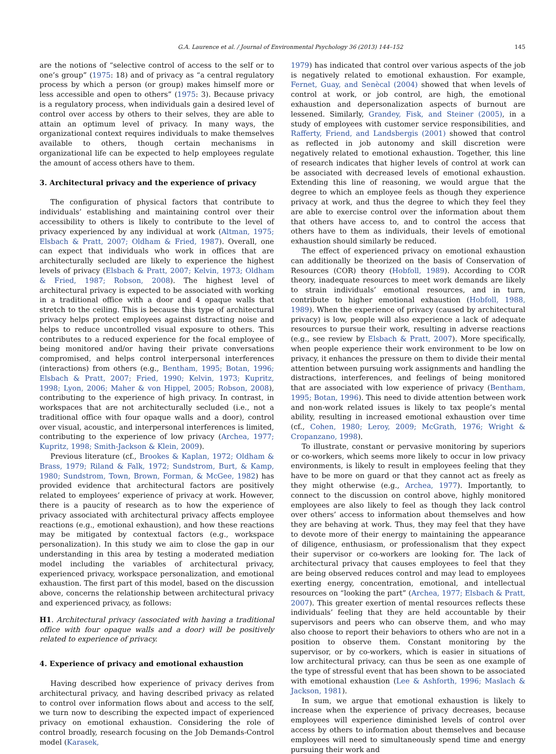G.A. Laurence et al. / Journal of Environmental Psychology 36 (2013) 144–152 145
are the notions of “selective control of access to the self or to one’s group” (1975: 18) and of privacy as “a central regulatory process by which a person (or group) makes himself more or less accessible and open to others” (1975: 3). Because privacy is a regulatory process, when individuals gain a desired level of control over access by others to their selves, they are able to attain an optimum level of privacy. In many ways, the organizational context requires individuals to make themselves available to others, though certain mechanisms in organizational life can be expected to help employees regulate the amount of access others have to them.
3. Architectural privacy and the experience of privacy
The configuration of physical factors that contribute to individuals’ establishing and maintaining control over their accessibility to others is likely to contribute to the level of privacy experienced by any individual at work (Altman, 1975; Elsbach & Pratt, 2007; Oldham & Fried, 1987). Overall, one can expect that individuals who work in offices that are architecturally secluded are likely to experience the highest levels of privacy (Elsbach & Pratt, 2007; Kelvin, 1973; Oldham & Fried, 1987; Robson, 2008). The highest level of architectural privacy is expected to be associated with working in a traditional office with a door and 4 opaque walls that stretch to the ceiling. This is because this type of architectural privacy helps protect employees against distracting noise and helps to reduce uncontrolled visual exposure to others. This contributes to a reduced experience for the focal employee of being monitored and/or having their private conversations compromised, and helps control interpersonal interferences (interactions) from others (e.g., Bentham, 1995; Botan, 1996; Elsbach & Pratt, 2007; Fried, 1990; Kelvin, 1973; Kupritz, 1998; Lyon, 2006; Maher & von Hippel, 2005; Robson, 2008), contributing to the experience of high privacy. In contrast, in workspaces that are not architecturally secluded (i.e., not a traditional office with four opaque walls and a door), control over visual, acoustic, and interpersonal interferences is limited, contributing to the experience of low privacy (Archea, 1977; Kupritz, 1998; Smith-Jackson & Klein, 2009).
Previous literature (cf., Brookes & Kaplan, 1972; Oldham & Brass, 1979; Riland & Falk, 1972; Sundstrom, Burt, & Kamp, 1980; Sundstrom, Town, Brown, Forman, & McGee, 1982) has provided evidence that architectural factors are positively related to employees’ experience of privacy at work. However, there is a paucity of research as to how the experience of privacy associated with architectural privacy affects employee reactions (e.g., emotional exhaustion), and how these reactions may be mitigated by contextual factors (e.g., workspace personalization). In this study we aim to close the gap in our understanding in this area by testing a moderated mediation model including the variables of architectural privacy, experienced privacy, workspace personalization, and emotional exhaustion. The first part of this model, based on the discussion above, concerns the relationship between architectural privacy and experienced privacy, as follows:
H1. Architectural privacy (associated with having a traditional office with four opaque walls and a door) will be positively related to experience of privacy.
4. Experience of privacy and emotional exhaustion
Having described how experience of privacy derives from architectural privacy, and having described privacy as related to control over information flows about and access to the self, we turn now to describing the expected impact of experienced privacy on emotional exhaustion. Considering the role of control broadly, research focusing on the Job Demands-Control model (Karasek,
1979) has indicated that control over various aspects of the job is negatively related to emotional exhaustion. For example, Fernet, Guay, and Senècal (2004) showed that when levels of control at work, or job control, are high, the emotional exhaustion and depersonalization aspects of burnout are lessened. Similarly, Grandey, Fisk, and Steiner (2005), in a study of employees with customer service responsibilities, and Rafferty, Friend, and Landsbergis (2001) showed that control as reflected in job autonomy and skill discretion were negatively related to emotional exhaustion. Together, this line of research indicates that higher levels of control at work can be associated with decreased levels of emotional exhaustion. Extending this line of reasoning, we would argue that the degree to which an employee feels as though they experience privacy at work, and thus the degree to which they feel they are able to exercise control over the information about them that others have access to, and to control the access that others have to them as individuals, their levels of emotional exhaustion should similarly be reduced.
The effect of experienced privacy on emotional exhaustion can additionally be theorized on the basis of Conservation of Resources (COR) theory (Hobfoll, 1989). According to COR theory, inadequate resources to meet work demands are likely to strain individuals’ emotional resources, and in turn, contribute to higher emotional exhaustion (Hobfoll, 1988, 1989). When the experience of privacy (caused by architectural privacy) is low, people will also experience a lack of adequate resources to pursue their work, resulting in adverse reactions (e.g., see review by Elsbach & Pratt, 2007). More specifically, when people experience their work environment to be low on privacy, it enhances the pressure on them to divide their mental attention between pursuing work assignments and handling the distractions, interferences, and feelings of being monitored that are associated with low experience of privacy (Bentham, 1995; Botan, 1996). This need to divide attention between work and non-work related issues is likely to tax people’s mental ability, resulting in increased emotional exhaustion over time (cf., Cohen, 1980; Leroy, 2009; McGrath, 1976; Wright & Cropanzano, 1998).
To illustrate, constant or pervasive monitoring by superiors or co-workers, which seems more likely to occur in low privacy environments, is likely to result in employees feeling that they have to be more on guard or that they cannot act as freely as they might otherwise (e.g., Archea, 1977). Importantly, to connect to the discussion on control above, highly monitored employees are also likely to feel as though they lack control over others’ access to information about themselves and how they are behaving at work. Thus, they may feel that they have to devote more of their energy to maintaining the appearance of diligence, enthusiasm, or professionalism that they expect their supervisor or co-workers are looking for. The lack of architectural privacy that causes employees to feel that they are being observed reduces control and may lead to employees exerting energy, concentration, emotional, and intellectual resources on “looking the part” (Archea, 1977; Elsbach & Pratt, 2007). This greater exertion of mental resources reflects these individuals’ feeling that they are held accountable by their supervisors and peers who can observe them, and who may also choose to report their behaviors to others who are not in a position to observe them. Constant monitoring by the supervisor, or by co-workers, which is easier in situations of low architectural privacy, can thus be seen as one example of the type of stressful event that has been shown to be associated with emotional exhaustion (Lee & Ashforth, 1996; Maslach & Jackson, 1981).
In sum, we argue that emotional exhaustion is likely to increase when the experience of privacy decreases, because employees will experience diminished levels of control over access by others to information about themselves and because employees will need to simultaneously spend time and energy pursuing their work and